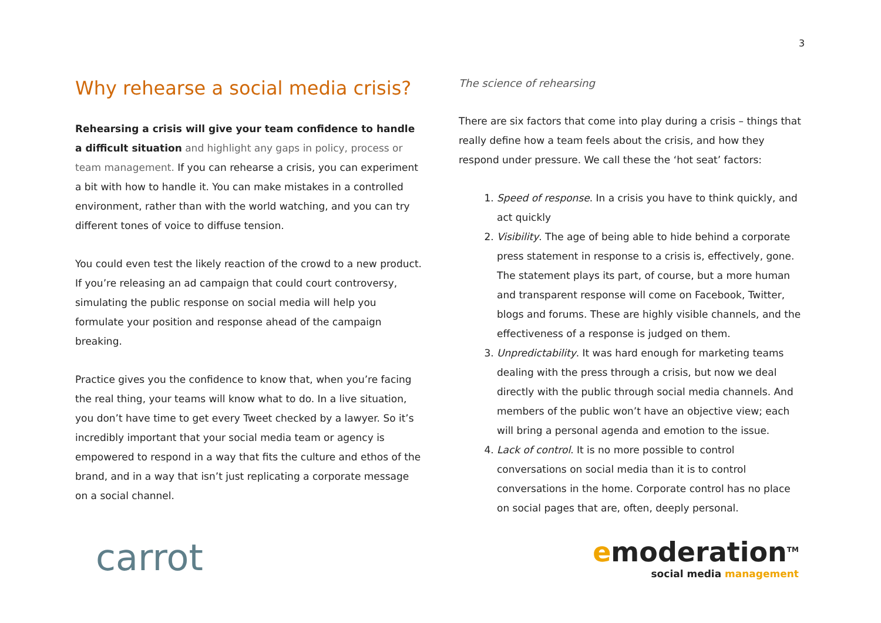3
Why rehearse a social media crisis?
Rehearsing a crisis will give your team confidence to handle a difficult situation and highlight any gaps in policy, process or team management. If you can rehearse a crisis, you can experiment a bit with how to handle it. You can make mistakes in a controlled environment, rather than with the world watching, and you can try different tones of voice to diffuse tension.
You could even test the likely reaction of the crowd to a new product. If you’re releasing an ad campaign that could court controversy, simulating the public response on social media will help you formulate your position and response ahead of the campaign breaking.
Practice gives you the confidence to know that, when you’re facing the real thing, your teams will know what to do. In a live situation, you don’t have time to get every Tweet checked by a lawyer. So it’s incredibly important that your social media team or agency is empowered to respond in a way that fits the culture and ethos of the brand, and in a way that isn’t just replicating a corporate message on a social channel.
The science of rehearsing
There are six factors that come into play during a crisis – things that really define how a team feels about the crisis, and how they respond under pressure. We call these the ‘hot seat’ factors:
1. Speed of response. In a crisis you have to think quickly, and act quickly
2. Visibility. The age of being able to hide behind a corporate press statement in response to a crisis is, effectively, gone. The statement plays its part, of course, but a more human and transparent response will come on Facebook, Twitter, blogs and forums. These are highly visible channels, and the effectiveness of a response is judged on them.
3. Unpredictability. It was hard enough for marketing teams dealing with the press through a crisis, but now we deal directly with the public through social media channels. And members of the public won’t have an objective view; each will bring a personal agenda and emotion to the issue.
4. Lack of control. It is no more possible to control conversations on social media than it is to control conversations in the home. Corporate control has no place on social pages that are, often, deeply personal.
carrot
emoderation<sup>TM</sup>
social media management